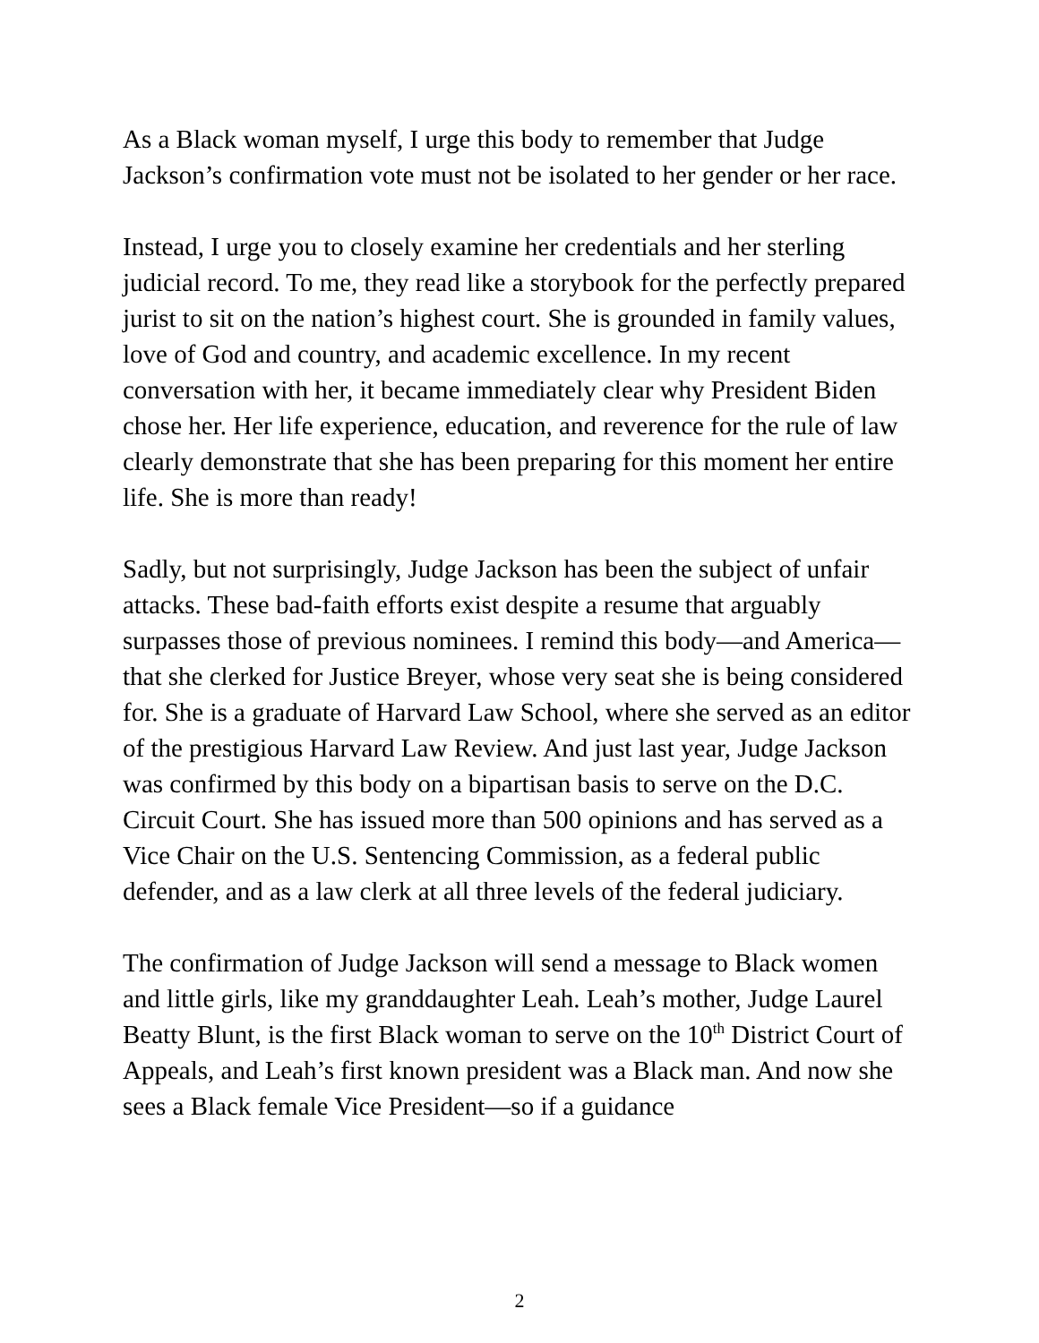As a Black woman myself, I urge this body to remember that Judge Jackson’s confirmation vote must not be isolated to her gender or her race.
Instead, I urge you to closely examine her credentials and her sterling judicial record. To me, they read like a storybook for the perfectly prepared jurist to sit on the nation’s highest court. She is grounded in family values, love of God and country, and academic excellence. In my recent conversation with her, it became immediately clear why President Biden chose her. Her life experience, education, and reverence for the rule of law clearly demonstrate that she has been preparing for this moment her entire life. She is more than ready!
Sadly, but not surprisingly, Judge Jackson has been the subject of unfair attacks. These bad-faith efforts exist despite a resume that arguably surpasses those of previous nominees. I remind this body—and America—that she clerked for Justice Breyer, whose very seat she is being considered for. She is a graduate of Harvard Law School, where she served as an editor of the prestigious Harvard Law Review. And just last year, Judge Jackson was confirmed by this body on a bipartisan basis to serve on the D.C. Circuit Court. She has issued more than 500 opinions and has served as a Vice Chair on the U.S. Sentencing Commission, as a federal public defender, and as a law clerk at all three levels of the federal judiciary.
The confirmation of Judge Jackson will send a message to Black women and little girls, like my granddaughter Leah. Leah’s mother, Judge Laurel Beatty Blunt, is the first Black woman to serve on the 10<sup>th</sup> District Court of Appeals, and Leah’s first known president was a Black man. And now she sees a Black female Vice President—so if a guidance
2